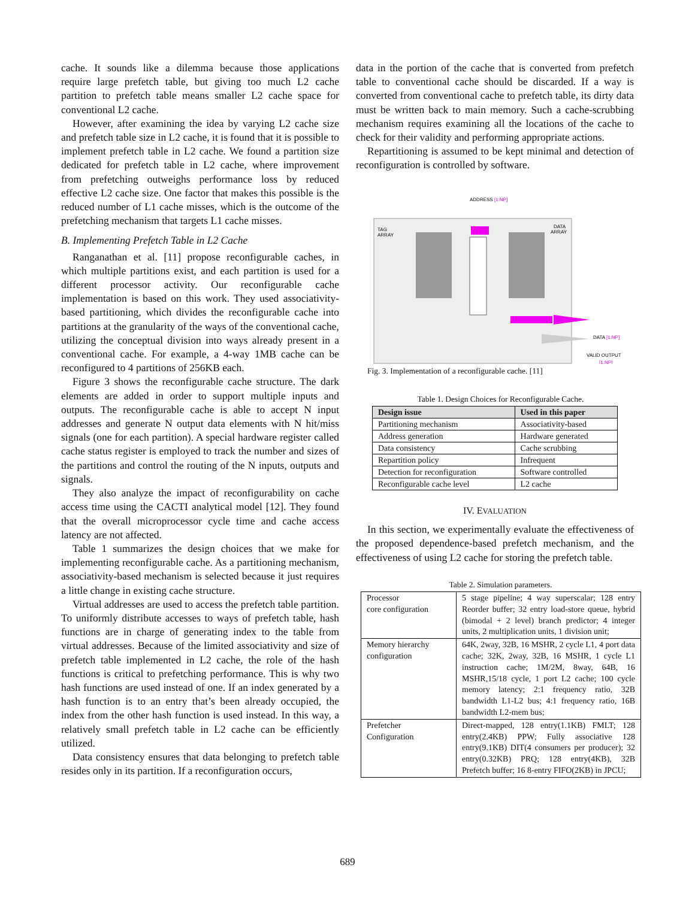cache. It sounds like a dilemma because those applications require large prefetch table, but giving too much L2 cache partition to prefetch table means smaller L2 cache space for conventional L2 cache.
However, after examining the idea by varying L2 cache size and prefetch table size in L2 cache, it is found that it is possible to implement prefetch table in L2 cache. We found a partition size dedicated for prefetch table in L2 cache, where improvement from prefetching outweighs performance loss by reduced effective L2 cache size. One factor that makes this possible is the reduced number of L1 cache misses, which is the outcome of the prefetching mechanism that targets L1 cache misses.
B. Implementing Prefetch Table in L2 Cache
Ranganathan et al. [11] propose reconfigurable caches, in which multiple partitions exist, and each partition is used for a different processor activity. Our reconfigurable cache implementation is based on this work. They used associativity-based partitioning, which divides the reconfigurable cache into partitions at the granularity of the ways of the conventional cache, utilizing the conceptual division into ways already present in a conventional cache. For example, a 4-way 1MB cache can be reconfigured to 4 partitions of 256KB each.
Figure 3 shows the reconfigurable cache structure. The dark elements are added in order to support multiple inputs and outputs. The reconfigurable cache is able to accept N input addresses and generate N output data elements with N hit/miss signals (one for each partition). A special hardware register called cache status register is employed to track the number and sizes of the partitions and control the routing of the N inputs, outputs and signals.
They also analyze the impact of reconfigurability on cache access time using the CACTI analytical model [12]. They found that the overall microprocessor cycle time and cache access latency are not affected.
Table 1 summarizes the design choices that we make for implementing reconfigurable cache. As a partitioning mechanism, associativity-based mechanism is selected because it just requires a little change in existing cache structure.
Virtual addresses are used to access the prefetch table partition. To uniformly distribute accesses to ways of prefetch table, hash functions are in charge of generating index to the table from virtual addresses. Because of the limited associativity and size of prefetch table implemented in L2 cache, the role of the hash functions is critical to prefetching performance. This is why two hash functions are used instead of one. If an index generated by a hash function is to an entry that’s been already occupied, the index from the other hash function is used instead. In this way, a relatively small prefetch table in L2 cache can be efficiently utilized.
Data consistency ensures that data belonging to prefetch table resides only in its partition. If a reconfiguration occurs,
data in the portion of the cache that is converted from prefetch table to conventional cache should be discarded. If a way is converted from conventional cache to prefetch table, its dirty data must be written back to main memory. Such a cache-scrubbing mechanism requires examining all the locations of the cache to check for their validity and performing appropriate actions.
Repartitioning is assumed to be kept minimal and detection of reconfiguration is controlled by software.
ADDRESS [1:NP]
TAG
ARRAY
DATA
ARRAY
DATA [1:NP]
VALID OUTPUT
[1:NP]
Fig. 3. Implementation of a reconfigurable cache. [11]
Table 1. Design Choices for Reconfigurable Cache.
| Design issue | Used in this paper |
| --- | --- |
| Partitioning mechanism | Associativity-based |
| Address generation | Hardware generated |
| Data consistency | Cache scrubbing |
| Repartition policy | Infrequent |
| Detection for reconfiguration | Software controlled |
| Reconfigurable cache level | L2 cache |
IV. EVALUATION
In this section, we experimentally evaluate the effectiveness of the proposed dependence-based prefetch mechanism, and the effectiveness of using L2 cache for storing the prefetch table.
Table 2. Simulation parameters.
| Processor core configuration | 5 stage pipeline; 4 way superscalar; 128 entry Reorder buffer; 32 entry load-store queue, hybrid (bimodal + 2 level) branch predictor; 4 integer units, 2 multiplication units, 1 division unit; |
| Memory hierarchy configuration | 64K, 2way, 32B, 16 MSHR, 2 cycle L1, 4 port data cache; 32K, 2way, 32B, 16 MSHR, 1 cycle L1 instruction cache; 1M/2M, 8way, 64B, 16 MSHR,15/18 cycle, 1 port L2 cache; 100 cycle memory latency; 2:1 frequency ratio, 32B bandwidth L1-L2 bus; 4:1 frequency ratio, 16B bandwidth L2-mem bus; |
| Prefetcher Configuration | Direct-mapped, 128 entry(1.1KB) FMLT; 128 entry(2.4KB) PPW; Fully associative 128 entry(9.1KB) DIT(4 consumers per producer); 32 entry(0.32KB) PRQ; 128 entry(4KB), 32B Prefetch buffer; 16 8-entry FIFO(2KB) in JPCU; |
689